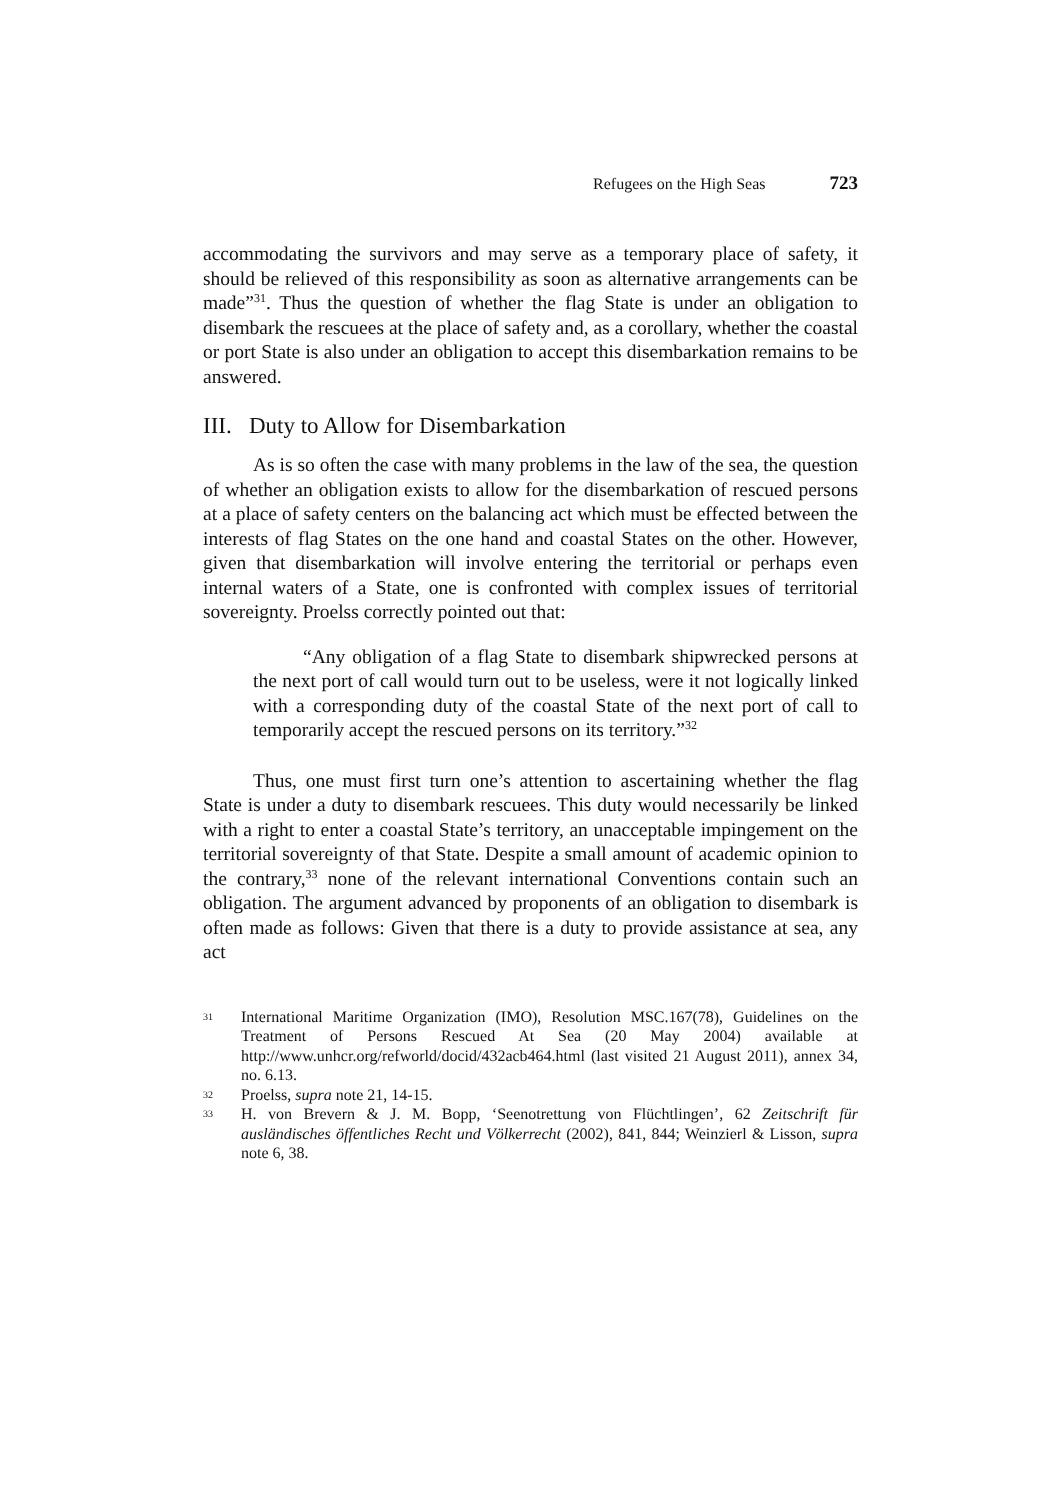Refugees on the High Seas 723
accommodating the survivors and may serve as a temporary place of safety, it should be relieved of this responsibility as soon as alternative arrangements can be made”<sup>31</sup>. Thus the question of whether the flag State is under an obligation to disembark the rescuees at the place of safety and, as a corollary, whether the coastal or port State is also under an obligation to accept this disembarkation remains to be answered.
III. Duty to Allow for Disembarkation
As is so often the case with many problems in the law of the sea, the question of whether an obligation exists to allow for the disembarkation of rescued persons at a place of safety centers on the balancing act which must be effected between the interests of flag States on the one hand and coastal States on the other. However, given that disembarkation will involve entering the territorial or perhaps even internal waters of a State, one is confronted with complex issues of territorial sovereignty. Proelss correctly pointed out that:
“Any obligation of a flag State to disembark shipwrecked persons at the next port of call would turn out to be useless, were it not logically linked with a corresponding duty of the coastal State of the next port of call to temporarily accept the rescued persons on its territory.”<sup>32</sup>
Thus, one must first turn one’s attention to ascertaining whether the flag State is under a duty to disembark rescuees. This duty would necessarily be linked with a right to enter a coastal State’s territory, an unacceptable impingement on the territorial sovereignty of that State. Despite a small amount of academic opinion to the contrary,<sup>33</sup> none of the relevant international Conventions contain such an obligation. The argument advanced by proponents of an obligation to disembark is often made as follows: Given that there is a duty to provide assistance at sea, any act
31 International Maritime Organization (IMO), Resolution MSC.167(78), Guidelines on the Treatment of Persons Rescued At Sea (20 May 2004) available at http://www.unhcr.org/refworld/docid/432acb464.html (last visited 21 August 2011), annex 34, no. 6.13.
32 Proelss, supra note 21, 14-15.
33 H. von Brevern & J. M. Bopp, ‘Seenotrettung von Flüchtlingen’, 62 Zeitschrift für ausländisches öffentliches Recht und Völkerrecht (2002), 841, 844; Weinzierl & Lisson, supra note 6, 38.